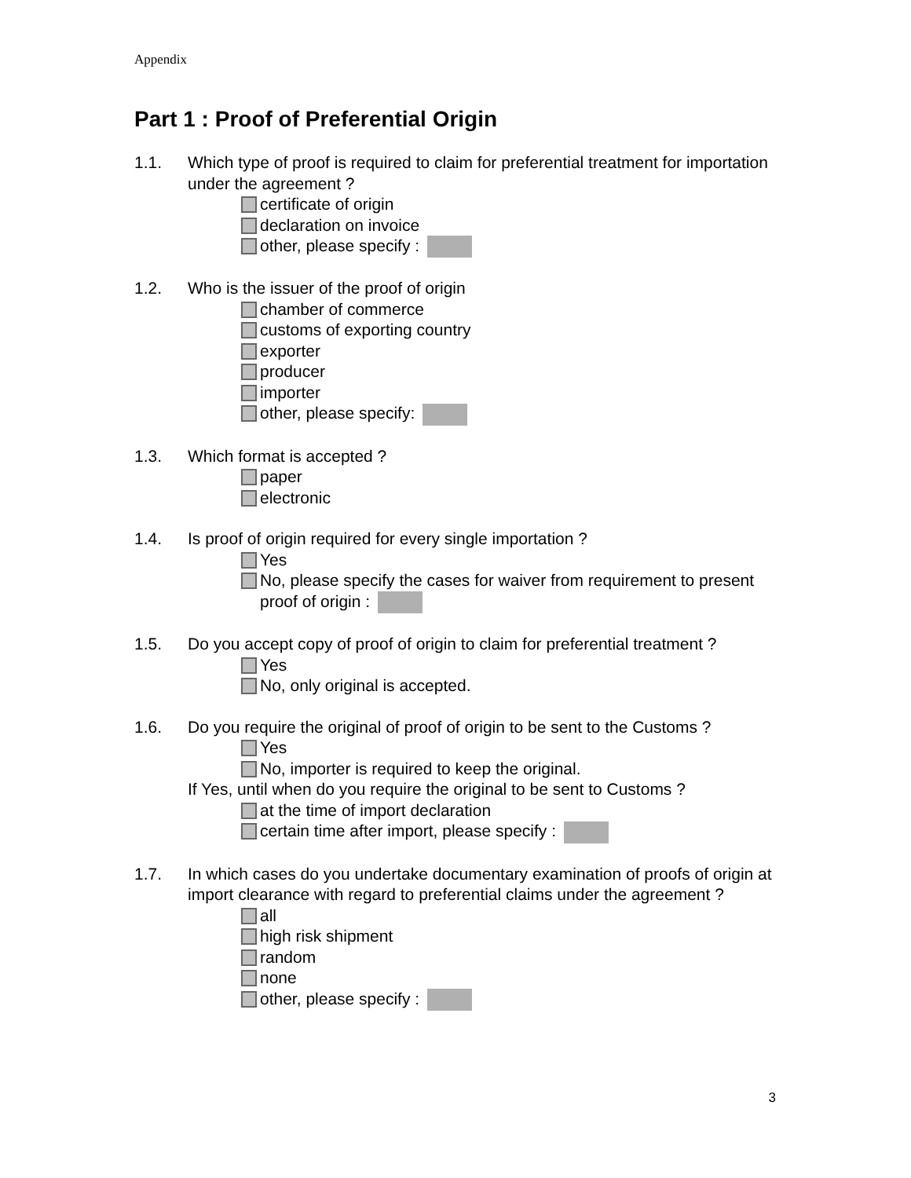Appendix
Part 1 : Proof of Preferential Origin
1.1. Which type of proof is required to claim for preferential treatment for importation under the agreement ?
certificate of origin
declaration on invoice
other, please specify :
1.2. Who is the issuer of the proof of origin
chamber of commerce
customs of exporting country
exporter
producer
importer
other, please specify:
1.3. Which format is accepted ?
paper
electronic
1.4. Is proof of origin required for every single importation ?
Yes
No, please specify the cases for waiver from requirement to present proof of origin :
1.5. Do you accept copy of proof of origin to claim for preferential treatment ?
Yes
No, only original is accepted.
1.6. Do you require the original of proof of origin to be sent to the Customs ?
Yes
No, importer is required to keep the original.
If Yes, until when do you require the original to be sent to Customs ?
at the time of import declaration
certain time after import, please specify :
1.7. In which cases do you undertake documentary examination of proofs of origin at import clearance with regard to preferential claims under the agreement ?
all
high risk shipment
random
none
other, please specify :
3